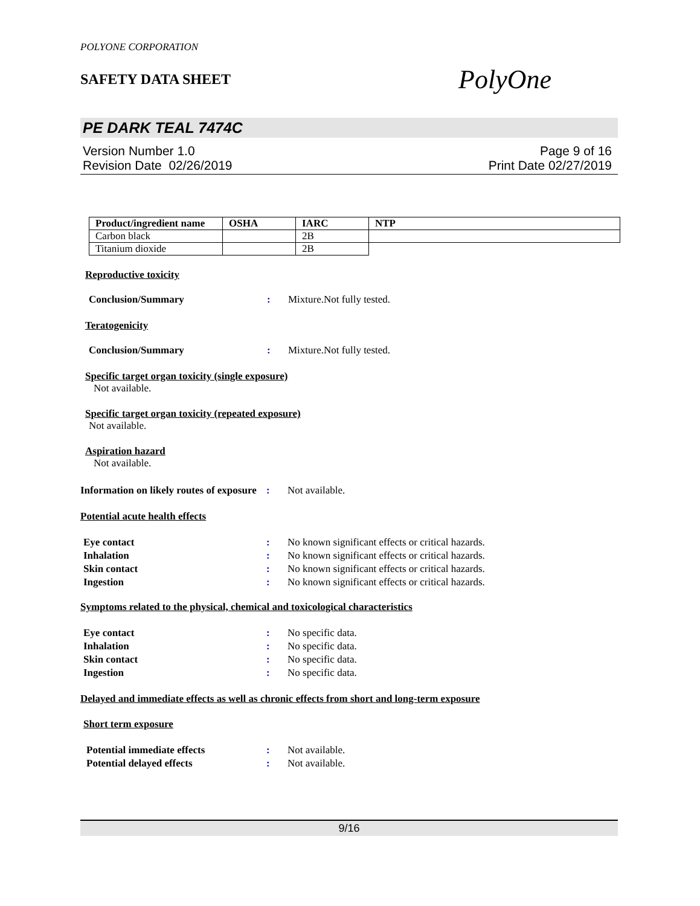POLYONE CORPORATION
SAFETY DATA SHEET
PolyOne
PE DARK TEAL 7474C
Version Number 1.0
Revision Date 02/26/2019
Page 9 of 16
Print Date 02/27/2019
| Product/ingredient name | OSHA | IARC | NTP |
| Carbon black | | 2B | |
| Titanium dioxide | | 2B | |
Reproductive toxicity
Conclusion/Summary : Mixture.Not fully tested.
Teratogenicity
Conclusion/Summary : Mixture.Not fully tested.
Specific target organ toxicity (single exposure)
Not available.
Specific target organ toxicity (repeated exposure)
Not available.
Aspiration hazard
Not available.
Information on likely routes of exposure
: Not available.
Potential acute health effects
Eye contact : No known significant effects or critical hazards.
Inhalation : No known significant effects or critical hazards.
Skin contact : No known significant effects or critical hazards.
Ingestion : No known significant effects or critical hazards.
Symptoms related to the physical, chemical and toxicological characteristics
Eye contact : No specific data.
Inhalation : No specific data.
Skin contact : No specific data.
Ingestion : No specific data.
Delayed and immediate effects as well as chronic effects from short and long-term exposure
Short term exposure
Potential immediate effects : Not available.
Potential delayed effects : Not available.
9/16